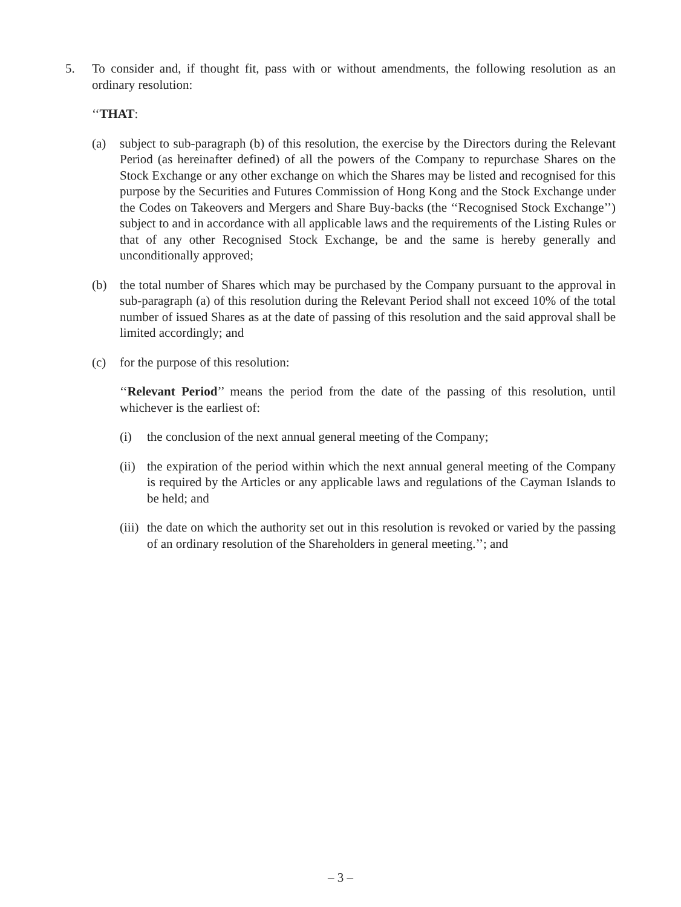5. To consider and, if thought fit, pass with or without amendments, the following resolution as an ordinary resolution:
‘‘THAT:
(a) subject to sub-paragraph (b) of this resolution, the exercise by the Directors during the Relevant Period (as hereinafter defined) of all the powers of the Company to repurchase Shares on the Stock Exchange or any other exchange on which the Shares may be listed and recognised for this purpose by the Securities and Futures Commission of Hong Kong and the Stock Exchange under the Codes on Takeovers and Mergers and Share Buy-backs (the ‘‘Recognised Stock Exchange’’) subject to and in accordance with all applicable laws and the requirements of the Listing Rules or that of any other Recognised Stock Exchange, be and the same is hereby generally and unconditionally approved;
(b) the total number of Shares which may be purchased by the Company pursuant to the approval in sub-paragraph (a) of this resolution during the Relevant Period shall not exceed 10% of the total number of issued Shares as at the date of passing of this resolution and the said approval shall be limited accordingly; and
(c) for the purpose of this resolution:
‘‘Relevant Period’’ means the period from the date of the passing of this resolution, until whichever is the earliest of:
(i) the conclusion of the next annual general meeting of the Company;
(ii) the expiration of the period within which the next annual general meeting of the Company is required by the Articles or any applicable laws and regulations of the Cayman Islands to be held; and
(iii) the date on which the authority set out in this resolution is revoked or varied by the passing of an ordinary resolution of the Shareholders in general meeting.’’; and
– 3 –